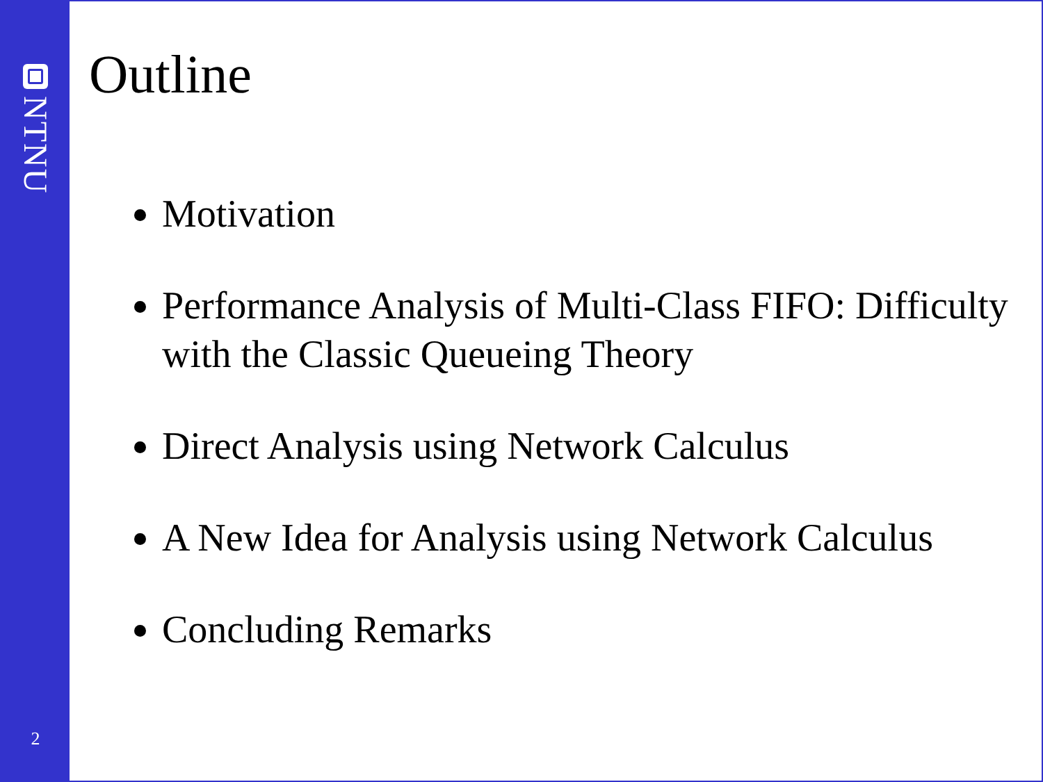NTNU
2
Outline
Motivation
Performance Analysis of Multi-Class FIFO: Difficulty with the Classic Queueing Theory
Direct Analysis using Network Calculus
A New Idea for Analysis using Network Calculus
Concluding Remarks